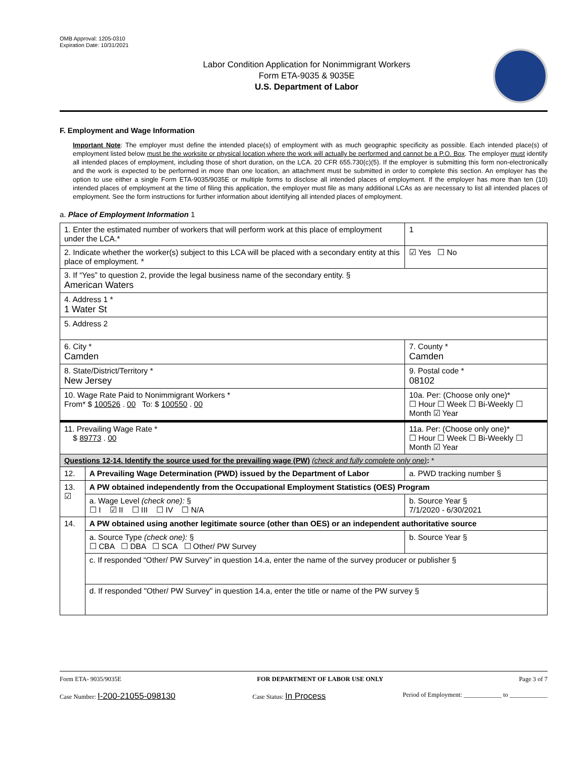OMB Approval: 1205-0310
Expiration Date: 10/31/2021
Labor Condition Application for Nonimmigrant Workers
Form ETA-9035 & 9035E
U.S. Department of Labor
F. Employment and Wage Information
Important Note: The employer must define the intended place(s) of employment with as much geographic specificity as possible. Each intended place(s) of employment listed below must be the worksite or physical location where the work will actually be performed and cannot be a P.O. Box. The employer must identify all intended places of employment, including those of short duration, on the LCA. 20 CFR 655.730(c)(5). If the employer is submitting this form non-electronically and the work is expected to be performed in more than one location, an attachment must be submitted in order to complete this section. An employer has the option to use either a single Form ETA-9035/9035E or multiple forms to disclose all intended places of employment. If the employer has more than ten (10) intended places of employment at the time of filing this application, the employer must file as many additional LCAs as are necessary to list all intended places of employment. See the form instructions for further information about identifying all intended places of employment.
a. Place of Employment Information 1
| 1. Enter the estimated number of workers that will perform work at this place of employment under the LCA.* | | | 1 |
| 2. Indicate whether the worker(s) subject to this LCA will be placed with a secondary entity at this place of employment. * | | | ☑ Yes ☐ No |
| 3. If “Yes” to question 2, provide the legal business name of the secondary entity. § American Waters | | | |
| 4. Address 1 * 1 Water St | | | |
| 5. Address 2 | | | |
| 6. City * Camden | | 7. County * Camden | |
| 8. State/District/Territory * New Jersey | | 9. Postal code * 08102 | |
| 10. Wage Rate Paid to Nonimmigrant Workers * From* $ 100526 . 00 To: $ 100550 . 00 | | 10a. Per: (Choose only one)* ☐ Hour ☐ Week ☐ Bi-Weekly ☐ Month ☑ Year | |
| 11. Prevailing Wage Rate * $ 89773 . 00 | | 11a. Per: (Choose only one)* ☐ Hour ☐ Week ☐ Bi-Weekly ☐ Month ☑ Year | |
| Questions 12-14. Identify the source used for the prevailing wage (PW) (check and fully complete only one) : * | | | |
| 12. | A Prevailing Wage Determination (PWD) issued by the Department of Labor | a. PWD tracking number § | |
| 13. ☑ | A PW obtained independently from the Occupational Employment Statistics (OES) Program | | |
| | a. Wage Level (check one): § ☐ I ☑ II ☐ III ☐ IV ☐ N/A | b. Source Year § 7/1/2020 - 6/30/2021 | |
| 14. | A PW obtained using another legitimate source (other than OES) or an independent authoritative source | | |
| | a. Source Type (check one): § ☐ CBA ☐ DBA ☐ SCA ☐ Other/ PW Survey | b. Source Year § | |
| | c. If responded “Other/ PW Survey” in question 14.a, enter the name of the survey producer or publisher § | | |
| | d. If responded "Other/ PW Survey" in question 14.a, enter the title or name of the PW survey § | | |
Form ETA- 9035/9035E FOR DEPARTMENT OF LABOR USE ONLY Page 3 of 7
Case Number: I-200-21055-098130 Case Status: In Process Period of Employment: ____________ to ____________